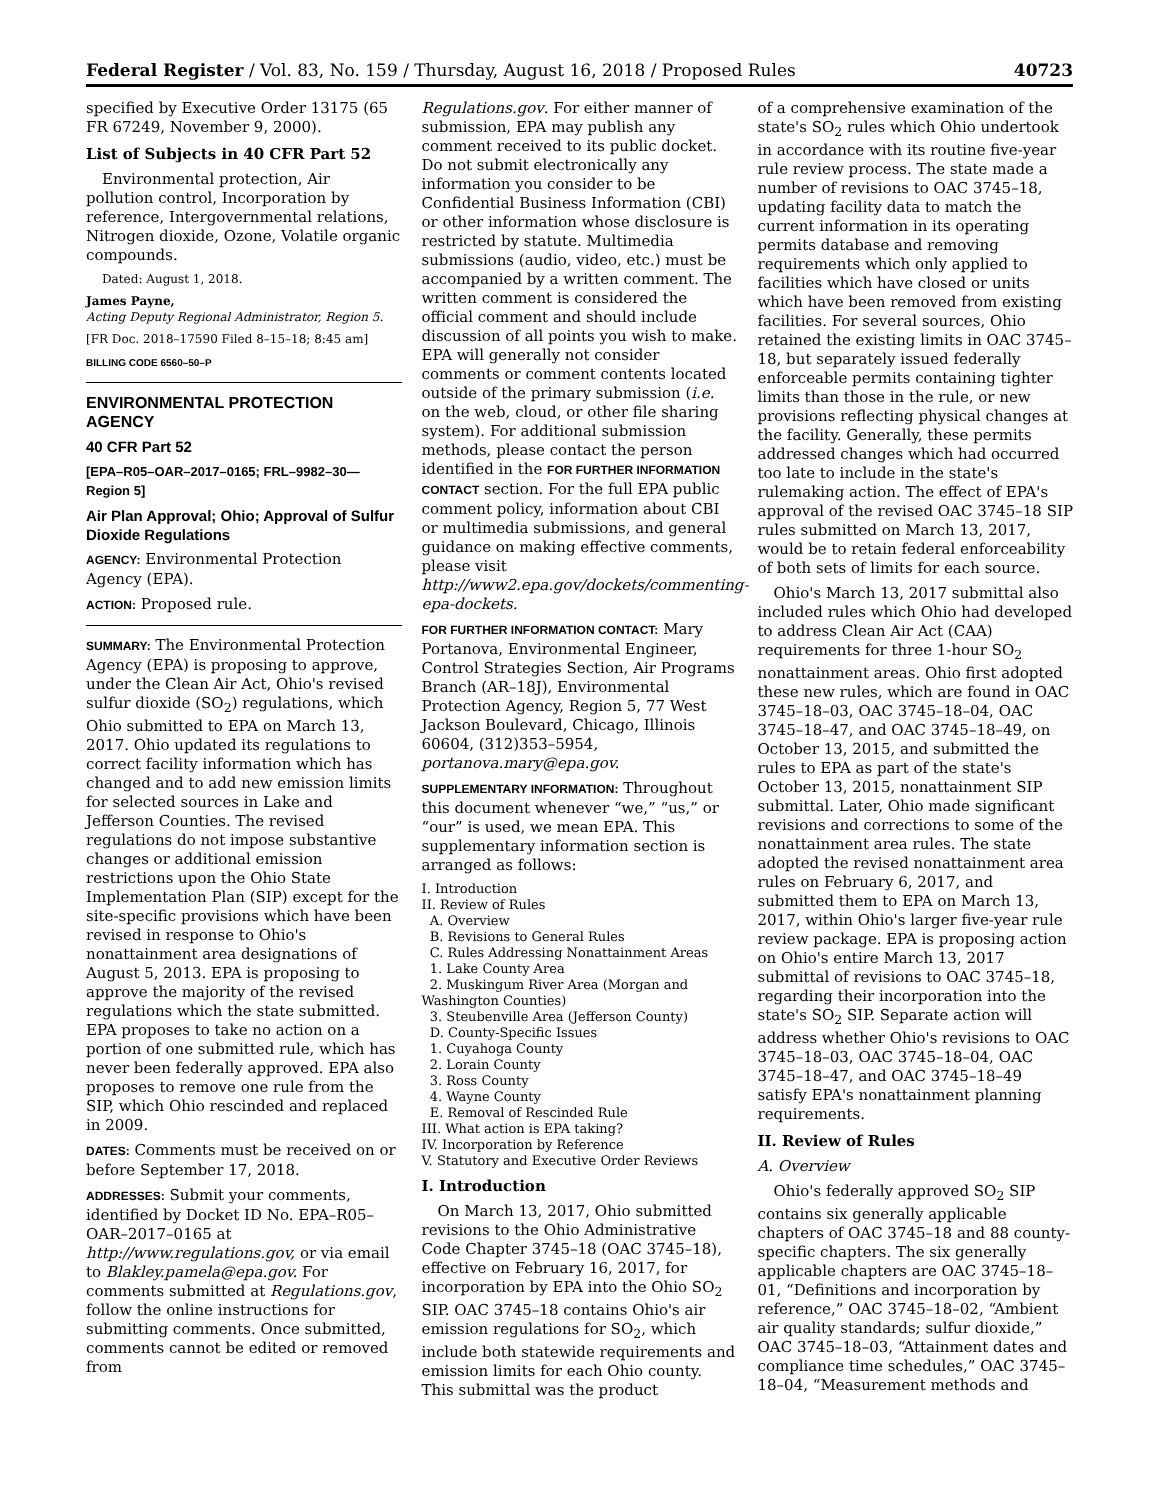Federal Register / Vol. 83, No. 159 / Thursday, August 16, 2018 / Proposed Rules 40723
specified by Executive Order 13175 (65 FR 67249, November 9, 2000).
List of Subjects in 40 CFR Part 52
Environmental protection, Air pollution control, Incorporation by reference, Intergovernmental relations, Nitrogen dioxide, Ozone, Volatile organic compounds.
Dated: August 1, 2018.
James Payne,
Acting Deputy Regional Administrator, Region 5.
[FR Doc. 2018–17590 Filed 8–15–18; 8:45 am]
BILLING CODE 6560–50–P
ENVIRONMENTAL PROTECTION AGENCY
40 CFR Part 52
[EPA–R05–OAR–2017–0165; FRL–9982–30—Region 5]
Air Plan Approval; Ohio; Approval of Sulfur Dioxide Regulations
AGENCY: Environmental Protection Agency (EPA).
ACTION: Proposed rule.
SUMMARY: The Environmental Protection Agency (EPA) is proposing to approve, under the Clean Air Act, Ohio's revised sulfur dioxide (SO<sub>2</sub>) regulations, which Ohio submitted to EPA on March 13, 2017. Ohio updated its regulations to correct facility information which has changed and to add new emission limits for selected sources in Lake and Jefferson Counties. The revised regulations do not impose substantive changes or additional emission restrictions upon the Ohio State Implementation Plan (SIP) except for the site-specific provisions which have been revised in response to Ohio's nonattainment area designations of August 5, 2013. EPA is proposing to approve the majority of the revised regulations which the state submitted. EPA proposes to take no action on a portion of one submitted rule, which has never been federally approved. EPA also proposes to remove one rule from the SIP, which Ohio rescinded and replaced in 2009.
DATES: Comments must be received on or before September 17, 2018.
ADDRESSES: Submit your comments, identified by Docket ID No. EPA–R05–OAR–2017–0165 at http://www.regulations.gov, or via email to Blakley.pamela@epa.gov. For comments submitted at Regulations.gov, follow the online instructions for submitting comments. Once submitted, comments cannot be edited or removed from
Regulations.gov. For either manner of submission, EPA may publish any comment received to its public docket. Do not submit electronically any information you consider to be Confidential Business Information (CBI) or other information whose disclosure is restricted by statute. Multimedia submissions (audio, video, etc.) must be accompanied by a written comment. The written comment is considered the official comment and should include discussion of all points you wish to make. EPA will generally not consider comments or comment contents located outside of the primary submission (i.e. on the web, cloud, or other file sharing system). For additional submission methods, please contact the person identified in the FOR FURTHER INFORMATION CONTACT section. For the full EPA public comment policy, information about CBI or multimedia submissions, and general guidance on making effective comments, please visit http://www2.epa.gov/dockets/commenting-epa-dockets.
FOR FURTHER INFORMATION CONTACT: Mary Portanova, Environmental Engineer, Control Strategies Section, Air Programs Branch (AR–18J), Environmental Protection Agency, Region 5, 77 West Jackson Boulevard, Chicago, Illinois 60604, (312)353–5954, portanova.mary@epa.gov.
SUPPLEMENTARY INFORMATION: Throughout this document whenever “we,” “us,” or “our” is used, we mean EPA. This supplementary information section is arranged as follows:
I. Introduction
II. Review of Rules
A. Overview
B. Revisions to General Rules
C. Rules Addressing Nonattainment Areas
1. Lake County Area
2. Muskingum River Area (Morgan and Washington Counties)
3. Steubenville Area (Jefferson County)
D. County-Specific Issues
1. Cuyahoga County
2. Lorain County
3. Ross County
4. Wayne County
E. Removal of Rescinded Rule
III. What action is EPA taking?
IV. Incorporation by Reference
V. Statutory and Executive Order Reviews
I. Introduction
On March 13, 2017, Ohio submitted revisions to the Ohio Administrative Code Chapter 3745–18 (OAC 3745–18), effective on February 16, 2017, for incorporation by EPA into the Ohio SO<sub>2</sub> SIP. OAC 3745–18 contains Ohio's air emission regulations for SO<sub>2</sub>, which include both statewide requirements and emission limits for each Ohio county. This submittal was the product
of a comprehensive examination of the state's SO<sub>2</sub> rules which Ohio undertook in accordance with its routine five-year rule review process. The state made a number of revisions to OAC 3745–18, updating facility data to match the current information in its operating permits database and removing requirements which only applied to facilities which have closed or units which have been removed from existing facilities. For several sources, Ohio retained the existing limits in OAC 3745–18, but separately issued federally enforceable permits containing tighter limits than those in the rule, or new provisions reflecting physical changes at the facility. Generally, these permits addressed changes which had occurred too late to include in the state's rulemaking action. The effect of EPA's approval of the revised OAC 3745–18 SIP rules submitted on March 13, 2017, would be to retain federal enforceability of both sets of limits for each source.
Ohio's March 13, 2017 submittal also included rules which Ohio had developed to address Clean Air Act (CAA) requirements for three 1-hour SO<sub>2</sub> nonattainment areas. Ohio first adopted these new rules, which are found in OAC 3745–18–03, OAC 3745–18–04, OAC 3745–18–47, and OAC 3745–18–49, on October 13, 2015, and submitted the rules to EPA as part of the state's October 13, 2015, nonattainment SIP submittal. Later, Ohio made significant revisions and corrections to some of the nonattainment area rules. The state adopted the revised nonattainment area rules on February 6, 2017, and submitted them to EPA on March 13, 2017, within Ohio's larger five-year rule review package. EPA is proposing action on Ohio's entire March 13, 2017 submittal of revisions to OAC 3745–18, regarding their incorporation into the state's SO<sub>2</sub> SIP. Separate action will address whether Ohio's revisions to OAC 3745–18–03, OAC 3745–18–04, OAC 3745–18–47, and OAC 3745–18–49 satisfy EPA's nonattainment planning requirements.
II. Review of Rules
A. Overview
Ohio's federally approved SO<sub>2</sub> SIP contains six generally applicable chapters of OAC 3745–18 and 88 county-specific chapters. The six generally applicable chapters are OAC 3745–18–01, “Definitions and incorporation by reference,” OAC 3745–18–02, “Ambient air quality standards; sulfur dioxide,” OAC 3745–18–03, “Attainment dates and compliance time schedules,” OAC 3745–18–04, “Measurement methods and